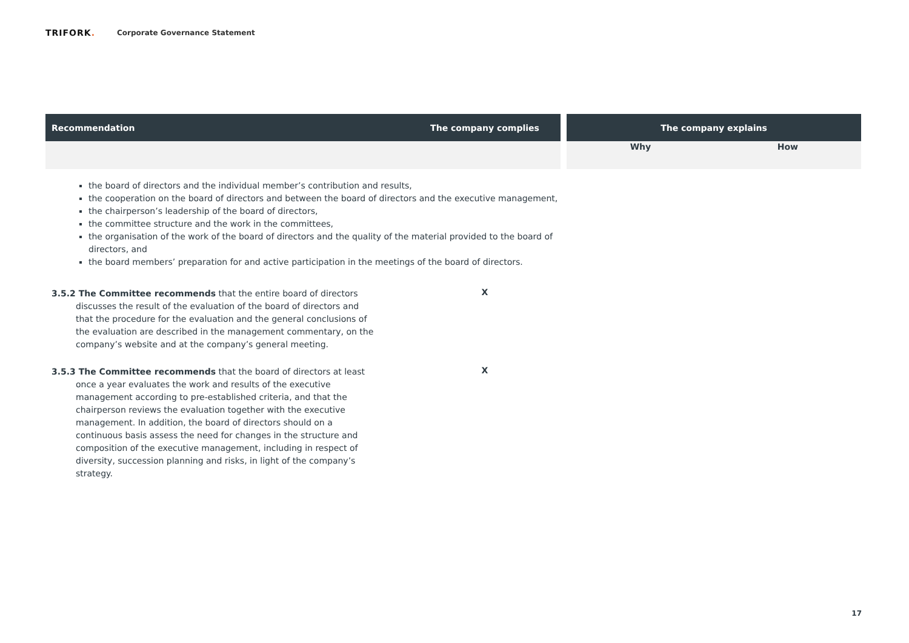TRIFORK.
Corporate Governance Statement
| Recommendation | The company complies | | The company explains | |
| --- | --- | --- | --- | --- |
| | | | Why | How |
| the board of directors and the individual member’s contribution and results, the cooperation on the board of directors and between the board of directors and the executive management, the chairperson’s leadership of the board of directors, the committee structure and the work in the committees, the organisation of the work of the board of directors and the quality of the material provided to the board of directors, and the board members’ preparation for and active participation in the meetings of the board of directors. | | | | |
| 3.5.2 The Committee recommends that the entire board of directors discusses the result of the evaluation of the board of directors and that the procedure for the evaluation and the general conclusions of the evaluation are described in the management commentary, on the company’s website and at the company’s general meeting. | X | | | |
| 3.5.3 The Committee recommends that the board of directors at least once a year evaluates the work and results of the executive management according to pre-established criteria, and that the chairperson reviews the evaluation together with the executive management. In addition, the board of directors should on a continuous basis assess the need for changes in the structure and composition of the executive management, including in respect of diversity, succession planning and risks, in light of the company’s strategy. | X | | | |
17